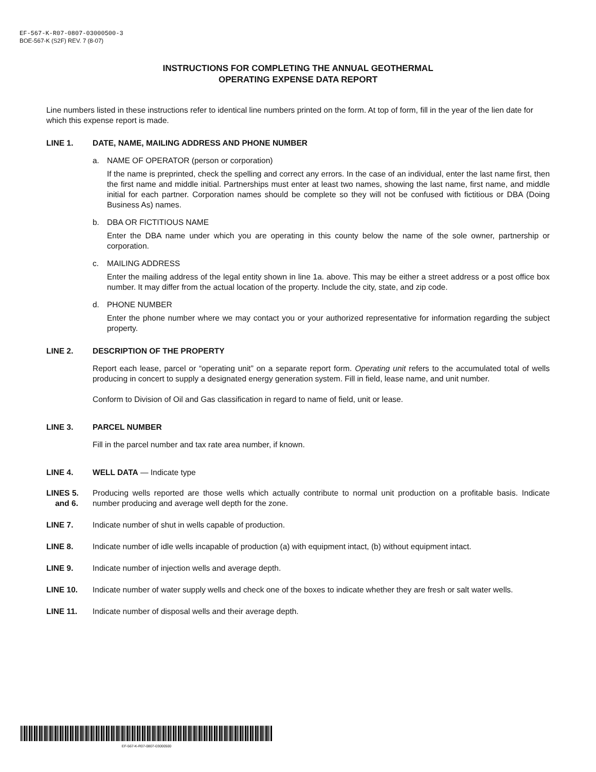EF-567-K-R07-0807-03000500-3
BOE-567-K (S2F) REV. 7 (8-07)
INSTRUCTIONS FOR COMPLETING THE ANNUAL GEOTHERMAL
OPERATING EXPENSE DATA REPORT
Line numbers listed in these instructions refer to identical line numbers printed on the form. At top of form, fill in the year of the lien date for which this expense report is made.
LINE 1. DATE, NAME, MAILING ADDRESS AND PHONE NUMBER
a. NAME OF OPERATOR (person or corporation)
If the name is preprinted, check the spelling and correct any errors. In the case of an individual, enter the last name first, then the first name and middle initial. Partnerships must enter at least two names, showing the last name, first name, and middle initial for each partner. Corporation names should be complete so they will not be confused with fictitious or DBA (Doing Business As) names.
b. DBA OR FICTITIOUS NAME
Enter the DBA name under which you are operating in this county below the name of the sole owner, partnership or corporation.
c. MAILING ADDRESS
Enter the mailing address of the legal entity shown in line 1a. above. This may be either a street address or a post office box number. It may differ from the actual location of the property. Include the city, state, and zip code.
d. PHONE NUMBER
Enter the phone number where we may contact you or your authorized representative for information regarding the subject property.
LINE 2. DESCRIPTION OF THE PROPERTY
Report each lease, parcel or “operating unit” on a separate report form. Operating unit refers to the accumulated total of wells producing in concert to supply a designated energy generation system. Fill in field, lease name, and unit number.
Conform to Division of Oil and Gas classification in regard to name of field, unit or lease.
LINE 3. PARCEL NUMBER
Fill in the parcel number and tax rate area number, if known.
LINE 4. WELL DATA — Indicate type
LINES 5.
and 6.
Producing wells reported are those wells which actually contribute to normal unit production on a profitable basis. Indicate number producing and average well depth for the zone.
LINE 7. Indicate number of shut in wells capable of production.
LINE 8. Indicate number of idle wells incapable of production (a) with equipment intact, (b) without equipment intact.
LINE 9. Indicate number of injection wells and average depth.
LINE 10. Indicate number of water supply wells and check one of the boxes to indicate whether they are fresh or salt water wells.
LINE 11. Indicate number of disposal wells and their average depth.
EF-567-K-R07-0807-03000500